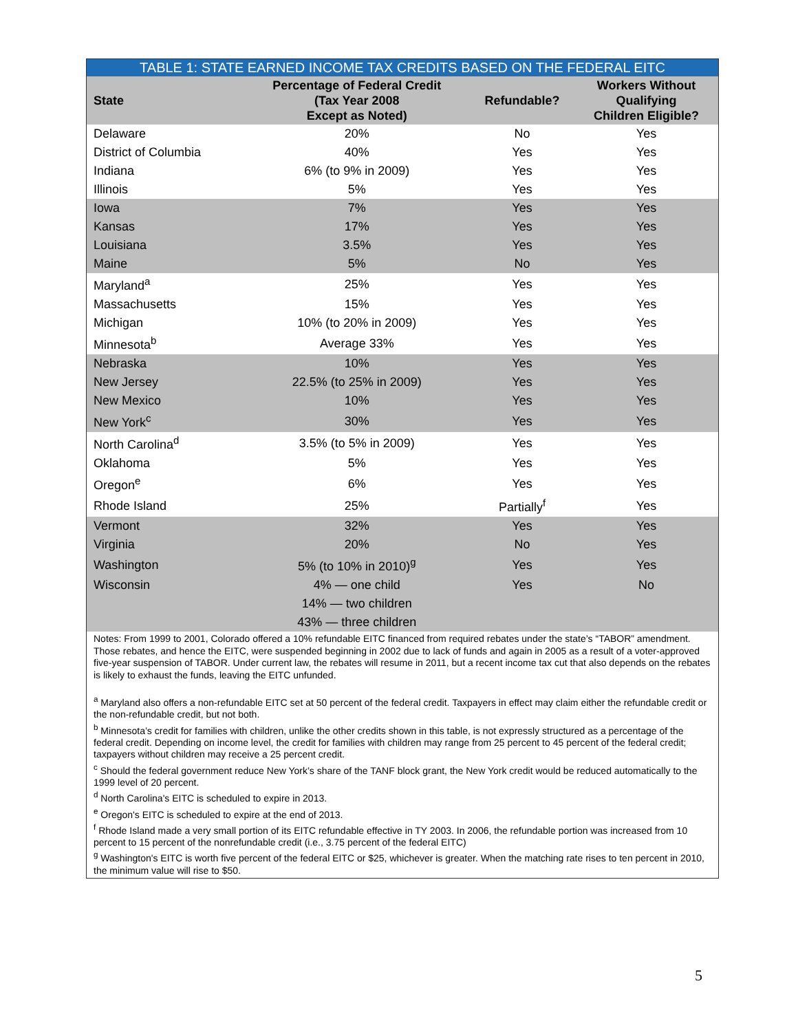TABLE 1: STATE EARNED INCOME TAX CREDITS BASED ON THE FEDERAL EITC
| State | Percentage of Federal Credit (Tax Year 2008 Except as Noted) | Refundable? | Workers Without Qualifying Children Eligible? |
| --- | --- | --- | --- |
| Delaware | 20% | No | Yes |
| District of Columbia | 40% | Yes | Yes |
| Indiana | 6% (to 9% in 2009) | Yes | Yes |
| Illinois | 5% | Yes | Yes |
| Iowa | 7% | Yes | Yes |
| Kansas | 17% | Yes | Yes |
| Louisiana | 3.5% | Yes | Yes |
| Maine | 5% | No | Yes |
| Maryland<sup>a</sup> | 25% | Yes | Yes |
| Massachusetts | 15% | Yes | Yes |
| Michigan | 10% (to 20% in 2009) | Yes | Yes |
| Minnesota<sup>b</sup> | Average 33% | Yes | Yes |
| Nebraska | 10% | Yes | Yes |
| New Jersey | 22.5% (to 25% in 2009) | Yes | Yes |
| New Mexico | 10% | Yes | Yes |
| New York<sup>c</sup> | 30% | Yes | Yes |
| North Carolina<sup>d</sup> | 3.5% (to 5% in 2009) | Yes | Yes |
| Oklahoma | 5% | Yes | Yes |
| Oregon<sup>e</sup> | 6% | Yes | Yes |
| Rhode Island | 25% | Partially<sup>f</sup> | Yes |
| Vermont | 32% | Yes | Yes |
| Virginia | 20% | No | Yes |
| Washington | 5% (to 10% in 2010)<sup>g</sup> | Yes | Yes |
| Wisconsin | 4% — one child | Yes | No |
| | 14% — two children | | |
| | 43% — three children | | |
Notes: From 1999 to 2001, Colorado offered a 10% refundable EITC financed from required rebates under the state’s “TABOR” amendment. Those rebates, and hence the EITC, were suspended beginning in 2002 due to lack of funds and again in 2005 as a result of a voter-approved five-year suspension of TABOR. Under current law, the rebates will resume in 2011, but a recent income tax cut that also depends on the rebates is likely to exhaust the funds, leaving the EITC unfunded.
<sup>a</sup> Maryland also offers a non-refundable EITC set at 50 percent of the federal credit. Taxpayers in effect may claim either the refundable credit or the non-refundable credit, but not both.
<sup>b</sup> Minnesota’s credit for families with children, unlike the other credits shown in this table, is not expressly structured as a percentage of the federal credit. Depending on income level, the credit for families with children may range from 25 percent to 45 percent of the federal credit; taxpayers without children may receive a 25 percent credit.
<sup>c</sup> Should the federal government reduce New York’s share of the TANF block grant, the New York credit would be reduced automatically to the 1999 level of 20 percent.
<sup>d</sup> North Carolina's EITC is scheduled to expire in 2013.
<sup>e</sup> Oregon's EITC is scheduled to expire at the end of 2013.
<sup>f</sup> Rhode Island made a very small portion of its EITC refundable effective in TY 2003. In 2006, the refundable portion was increased from 10 percent to 15 percent of the nonrefundable credit (i.e., 3.75 percent of the federal EITC)
<sup>g</sup> Washington's EITC is worth five percent of the federal EITC or $25, whichever is greater. When the matching rate rises to ten percent in 2010, the minimum value will rise to $50.
5